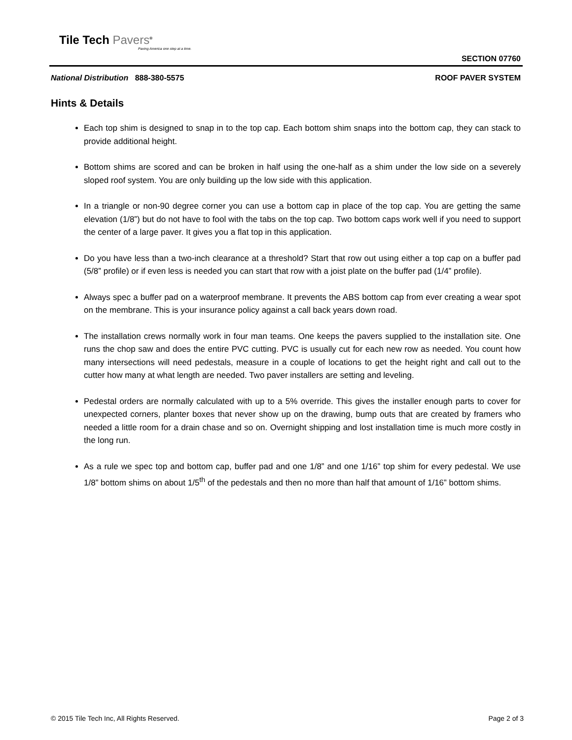Tile Tech Pavers<sup>®</sup>
Paving America one step at a time.
SECTION 07760
National Distribution 888-380-5575
ROOF PAVER SYSTEM
Hints & Details
Each top shim is designed to snap in to the top cap. Each bottom shim snaps into the bottom cap, they can stack to provide additional height.
Bottom shims are scored and can be broken in half using the one-half as a shim under the low side on a severely sloped roof system. You are only building up the low side with this application.
In a triangle or non-90 degree corner you can use a bottom cap in place of the top cap. You are getting the same elevation (1/8”) but do not have to fool with the tabs on the top cap. Two bottom caps work well if you need to support the center of a large paver. It gives you a flat top in this application.
Do you have less than a two-inch clearance at a threshold? Start that row out using either a top cap on a buffer pad (5/8” profile) or if even less is needed you can start that row with a joist plate on the buffer pad (1/4” profile).
Always spec a buffer pad on a waterproof membrane. It prevents the ABS bottom cap from ever creating a wear spot on the membrane. This is your insurance policy against a call back years down road.
The installation crews normally work in four man teams. One keeps the pavers supplied to the installation site. One runs the chop saw and does the entire PVC cutting. PVC is usually cut for each new row as needed. You count how many intersections will need pedestals, measure in a couple of locations to get the height right and call out to the cutter how many at what length are needed. Two paver installers are setting and leveling.
Pedestal orders are normally calculated with up to a 5% override. This gives the installer enough parts to cover for unexpected corners, planter boxes that never show up on the drawing, bump outs that are created by framers who needed a little room for a drain chase and so on. Overnight shipping and lost installation time is much more costly in the long run.
As a rule we spec top and bottom cap, buffer pad and one 1/8” and one 1/16” top shim for every pedestal. We use 1/8” bottom shims on about 1/5<sup>th</sup> of the pedestals and then no more than half that amount of 1/16” bottom shims.
© 2015 Tile Tech Inc, All Rights Reserved. Page 2 of 3